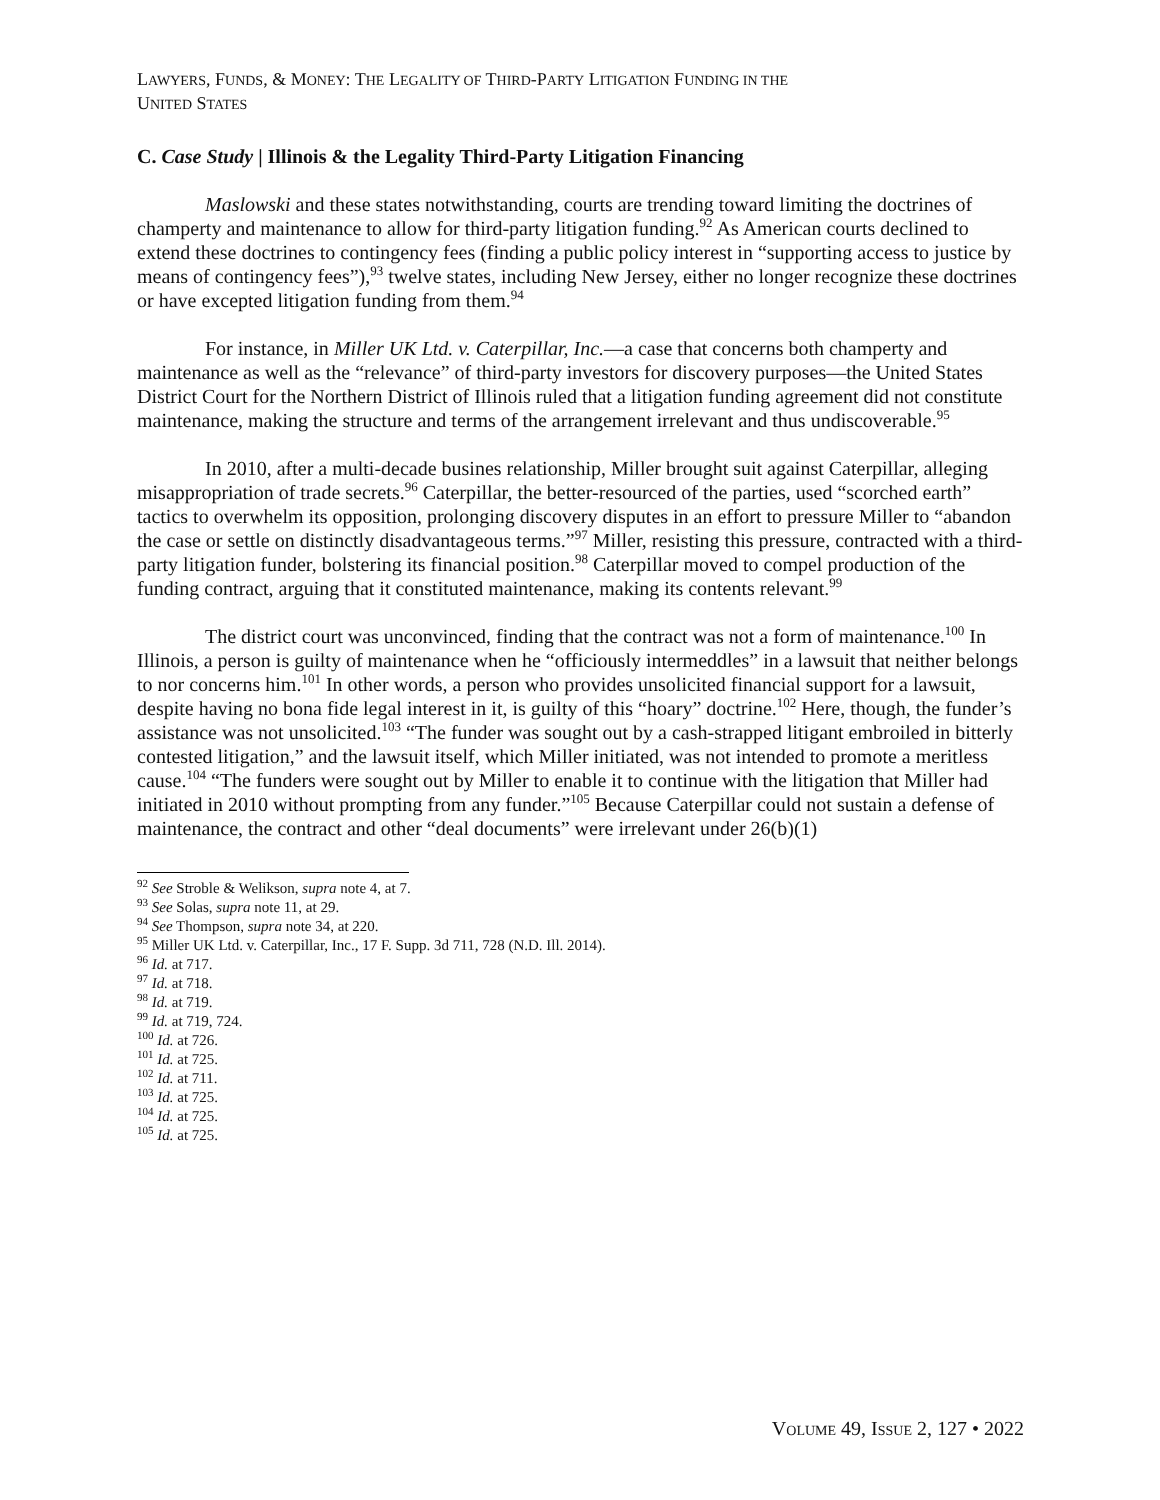LAWYERS, FUNDS, & MONEY: THE LEGALITY OF THIRD-PARTY LITIGATION FUNDING IN THE
UNITED STATES
C. Case Study | Illinois & the Legality Third-Party Litigation Financing
Maslowski and these states notwithstanding, courts are trending toward limiting the doctrines of champerty and maintenance to allow for third-party litigation funding.<sup>92</sup> As American courts declined to extend these doctrines to contingency fees (finding a public policy interest in “supporting access to justice by means of contingency fees”),<sup>93</sup> twelve states, including New Jersey, either no longer recognize these doctrines or have excepted litigation funding from them.<sup>94</sup>
For instance, in Miller UK Ltd. v. Caterpillar, Inc.—a case that concerns both champerty and maintenance as well as the “relevance” of third-party investors for discovery purposes—the United States District Court for the Northern District of Illinois ruled that a litigation funding agreement did not constitute maintenance, making the structure and terms of the arrangement irrelevant and thus undiscoverable.<sup>95</sup>
In 2010, after a multi-decade busines relationship, Miller brought suit against Caterpillar, alleging misappropriation of trade secrets.<sup>96</sup> Caterpillar, the better-resourced of the parties, used “scorched earth” tactics to overwhelm its opposition, prolonging discovery disputes in an effort to pressure Miller to “abandon the case or settle on distinctly disadvantageous terms.”<sup>97</sup> Miller, resisting this pressure, contracted with a third-party litigation funder, bolstering its financial position.<sup>98</sup> Caterpillar moved to compel production of the funding contract, arguing that it constituted maintenance, making its contents relevant.<sup>99</sup>
The district court was unconvinced, finding that the contract was not a form of maintenance.<sup>100</sup> In Illinois, a person is guilty of maintenance when he “officiously intermeddles” in a lawsuit that neither belongs to nor concerns him.<sup>101</sup> In other words, a person who provides unsolicited financial support for a lawsuit, despite having no bona fide legal interest in it, is guilty of this “hoary” doctrine.<sup>102</sup> Here, though, the funder’s assistance was not unsolicited.<sup>103</sup> “The funder was sought out by a cash-strapped litigant embroiled in bitterly contested litigation,” and the lawsuit itself, which Miller initiated, was not intended to promote a meritless cause.<sup>104</sup> “The funders were sought out by Miller to enable it to continue with the litigation that Miller had initiated in 2010 without prompting from any funder.”<sup>105</sup> Because Caterpillar could not sustain a defense of maintenance, the contract and other “deal documents” were irrelevant under 26(b)(1)
<sup>92</sup> See Stroble & Welikson, supra note 4, at 7.
<sup>93</sup> See Solas, supra note 11, at 29.
<sup>94</sup> See Thompson, supra note 34, at 220.
<sup>95</sup> Miller UK Ltd. v. Caterpillar, Inc., 17 F. Supp. 3d 711, 728 (N.D. Ill. 2014).
<sup>96</sup> Id. at 717.
<sup>97</sup> Id. at 718.
<sup>98</sup> Id. at 719.
<sup>99</sup> Id. at 719, 724.
<sup>100</sup> Id. at 726.
<sup>101</sup> Id. at 725.
<sup>102</sup> Id. at 711.
<sup>103</sup> Id. at 725.
<sup>104</sup> Id. at 725.
<sup>105</sup> Id. at 725.
VOLUME 49, ISSUE 2, 127 • 2022